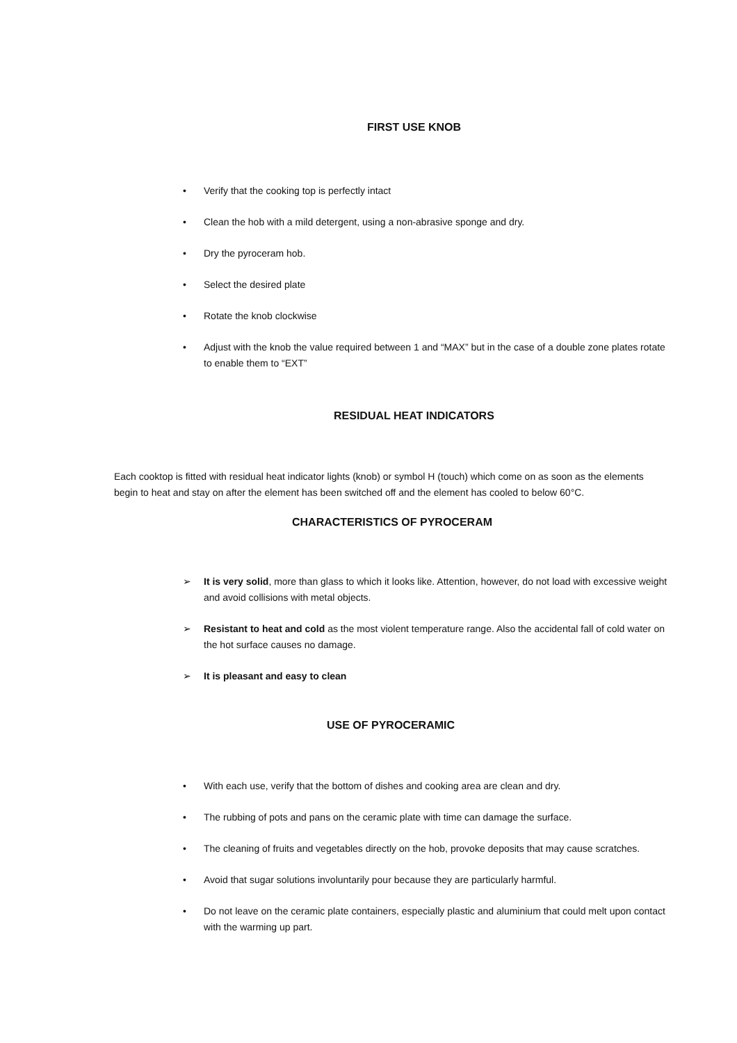FIRST USE KNOB
• Verify that the cooking top is perfectly intact
• Clean the hob with a mild detergent, using a non-abrasive sponge and dry.
• Dry the pyroceram hob.
• Select the desired plate
• Rotate the knob clockwise
• Adjust with the knob the value required between 1 and “MAX” but in the case of a double zone plates rotate to enable them to “EXT”
RESIDUAL HEAT INDICATORS
Each cooktop is fitted with residual heat indicator lights (knob) or symbol H (touch) which come on as soon as the elements begin to heat and stay on after the element has been switched off and the element has cooled to below 60°C.
CHARACTERISTICS OF PYROCERAM
➢ It is very solid, more than glass to which it looks like. Attention, however, do not load with excessive weight and avoid collisions with metal objects.
➢ Resistant to heat and cold as the most violent temperature range. Also the accidental fall of cold water on the hot surface causes no damage.
➢ It is pleasant and easy to clean
USE OF PYROCERAMIC
• With each use, verify that the bottom of dishes and cooking area are clean and dry.
• The rubbing of pots and pans on the ceramic plate with time can damage the surface.
• The cleaning of fruits and vegetables directly on the hob, provoke deposits that may cause scratches.
• Avoid that sugar solutions involuntarily pour because they are particularly harmful.
• Do not leave on the ceramic plate containers, especially plastic and aluminium that could melt upon contact with the warming up part.